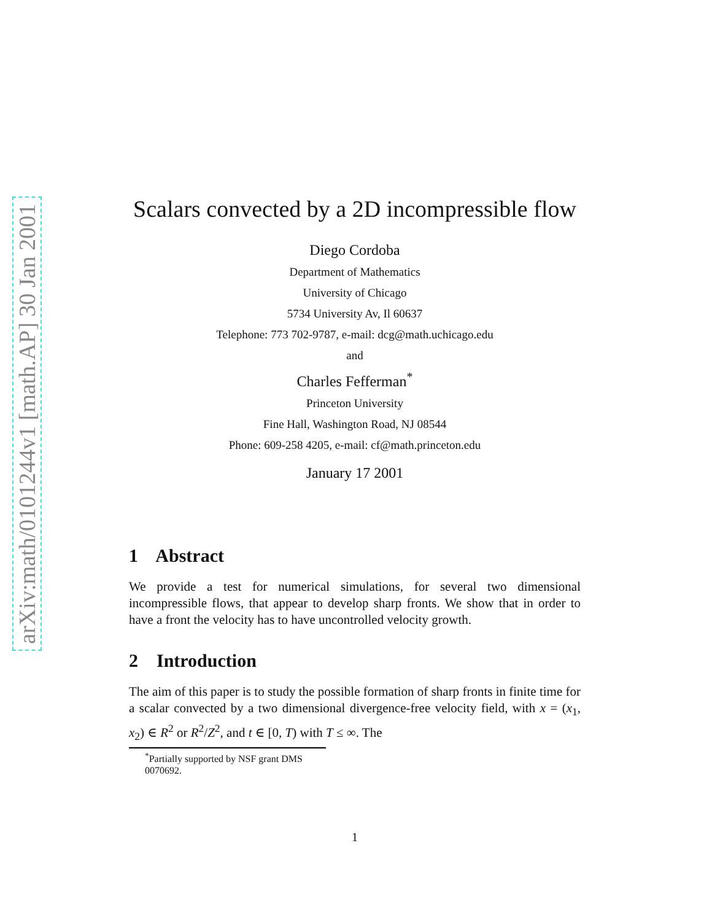arXiv:math/0101244v1 [math.AP] 30 Jan 2001
Scalars convected by a 2D incompressible flow
Diego Cordoba
Department of Mathematics
University of Chicago
5734 University Av, Il 60637
Telephone: 773 702-9787, e-mail: dcg@math.uchicago.edu
and
Charles Fefferman<sup>*</sup>
Princeton University
Fine Hall, Washington Road, NJ 08544
Phone: 609-258 4205, e-mail: cf@math.princeton.edu
January 17 2001
1 Abstract
We provide a test for numerical simulations, for several two dimensional incompressible flows, that appear to develop sharp fronts. We show that in order to have a front the velocity has to have uncontrolled velocity growth.
2 Introduction
The aim of this paper is to study the possible formation of sharp fronts in finite time for a scalar convected by a two dimensional divergence-free velocity field, with x = (x<sub>1</sub>, x<sub>2</sub>) ∈ R<sup>2</sup> or R<sup>2</sup>/Z<sup>2</sup>, and t ∈ [0, T) with T ≤ ∞. The
<sup>*</sup> Partially supported by NSF grant DMS 0070692.
1